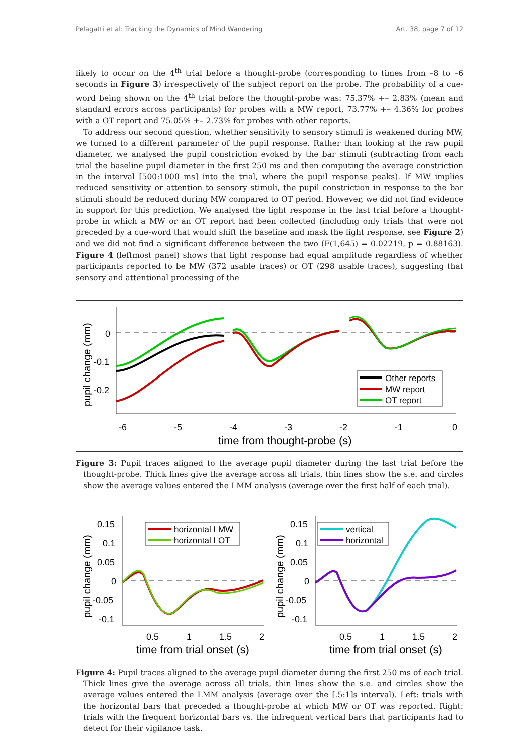Pelagatti et al: Tracking the Dynamics of Mind Wandering Art. 38, page 7 of 12
likely to occur on the 4<sup>th</sup> trial before a thought-probe (corresponding to times from –8 to –6 seconds in Figure 3) irrespectively of the subject report on the probe. The probability of a cue-word being shown on the 4<sup>th</sup> trial before the thought-probe was: 75.37% +– 2.83% (mean and standard errors across participants) for probes with a MW report, 73.77% +– 4.36% for probes with a OT report and 75.05% +– 2.73% for probes with other reports.
To address our second question, whether sensitivity to sensory stimuli is weakened during MW, we turned to a different parameter of the pupil response. Rather than looking at the raw pupil diameter, we analysed the pupil constriction evoked by the bar stimuli (subtracting from each trial the baseline pupil diameter in the first 250 ms and then computing the average constriction in the interval [500:1000 ms] into the trial, where the pupil response peaks). If MW implies reduced sensitivity or attention to sensory stimuli, the pupil constriction in response to the bar stimuli should be reduced during MW compared to OT period. However, we did not find evidence in support for this prediction. We analysed the light response in the last trial before a thought-probe in which a MW or an OT report had been collected (including only trials that were not preceded by a cue-word that would shift the baseline and mask the light response, see Figure 2) and we did not find a significant difference between the two (F(1,645) = 0.02219, p = 0.88163). Figure 4 (leftmost panel) shows that light response had equal amplitude regardless of whether participants reported to be MW (372 usable traces) or OT (298 usable traces), suggesting that sensory and attentional processing of the
pupil change (mm)
0
-0.1
-0.2
-6
-5
-4
-3
-2
-1
0
time from thought-probe (s)
Other reports
MW report
OT report
Figure 3: Pupil traces aligned to the average pupil diameter during the last trial before the thought-probe. Thick lines give the average across all trials, thin lines show the s.e. and circles show the average values entered the LMM analysis (average over the first half of each trial).
pupil change (mm)
0.15
0.1
0.05
0
-0.05
-0.1
horizontal I MW
horizontal I OT
0.5
1
1.5
2
time from trial onset (s)
pupil change (mm)
0.15
0.1
0.05
0
-0.05
-0.1
vertical
horizontal
0.5
1
1.5
2
time from trial onset (s)
Figure 4: Pupil traces aligned to the average pupil diameter during the first 250 ms of each trial. Thick lines give the average across all trials, thin lines show the s.e. and circles show the average values entered the LMM analysis (average over the [.5:1]s interval). Left: trials with the horizontal bars that preceded a thought-probe at which MW or OT was reported. Right: trials with the frequent horizontal bars vs. the infrequent vertical bars that participants had to detect for their vigilance task.